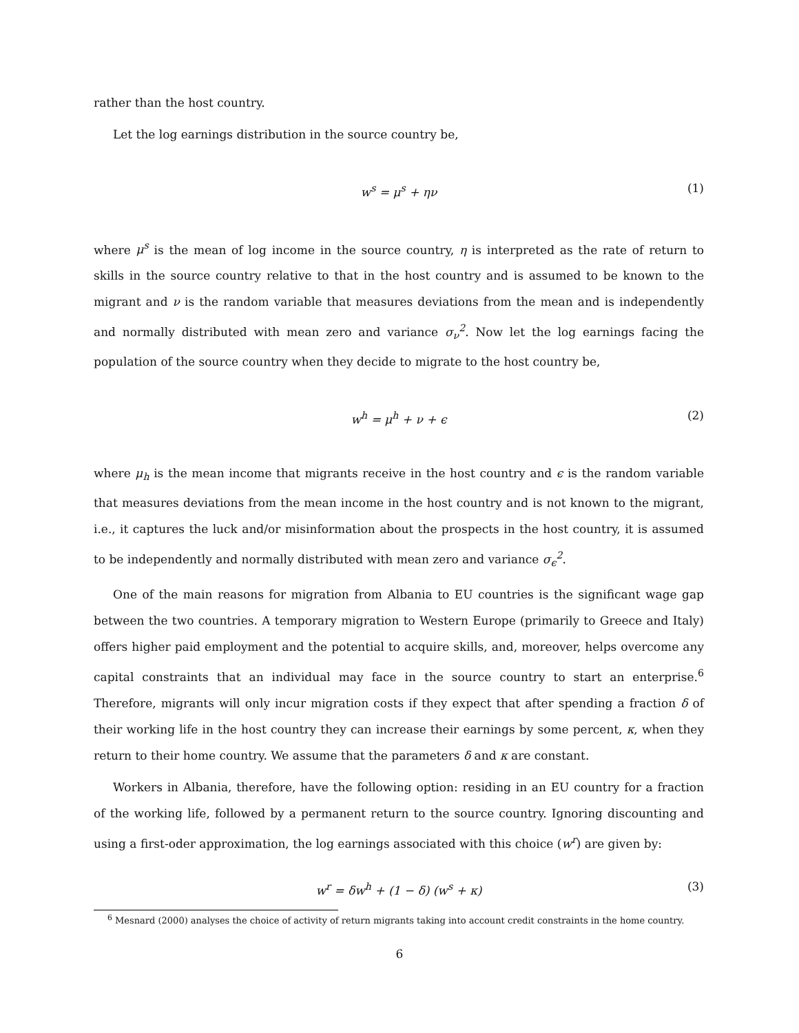rather than the host country.
Let the log earnings distribution in the source country be,
w<sup>s</sup> = μ<sup>s</sup> + ην (1)
where μ<sup>s</sup> is the mean of log income in the source country, η is interpreted as the rate of return to skills in the source country relative to that in the host country and is assumed to be known to the migrant and ν is the random variable that measures deviations from the mean and is independently and normally distributed with mean zero and variance σ<sub>ν</sub><sup>2</sup>. Now let the log earnings facing the population of the source country when they decide to migrate to the host country be,
w<sup>h</sup> = μ<sup>h</sup> + ν + ϵ (2)
where μ<sub>h</sub> is the mean income that migrants receive in the host country and ϵ is the random variable that measures deviations from the mean income in the host country and is not known to the migrant, i.e., it captures the luck and/or misinformation about the prospects in the host country, it is assumed to be independently and normally distributed with mean zero and variance σ<sub>ϵ</sub><sup>2</sup>.
One of the main reasons for migration from Albania to EU countries is the significant wage gap between the two countries. A temporary migration to Western Europe (primarily to Greece and Italy) offers higher paid employment and the potential to acquire skills, and, moreover, helps overcome any capital constraints that an individual may face in the source country to start an enterprise.<sup>6</sup> Therefore, migrants will only incur migration costs if they expect that after spending a fraction δ of their working life in the host country they can increase their earnings by some percent, κ, when they return to their home country. We assume that the parameters δ and κ are constant.
Workers in Albania, therefore, have the following option: residing in an EU country for a fraction of the working life, followed by a permanent return to the source country. Ignoring discounting and using a first-oder approximation, the log earnings associated with this choice (w<sup>r</sup>) are given by:
w<sup>r</sup> = δw<sup>h</sup> + (1 − δ) (w<sup>s</sup> + κ) (3)
<sup>6</sup> Mesnard (2000) analyses the choice of activity of return migrants taking into account credit constraints in the home country.
6